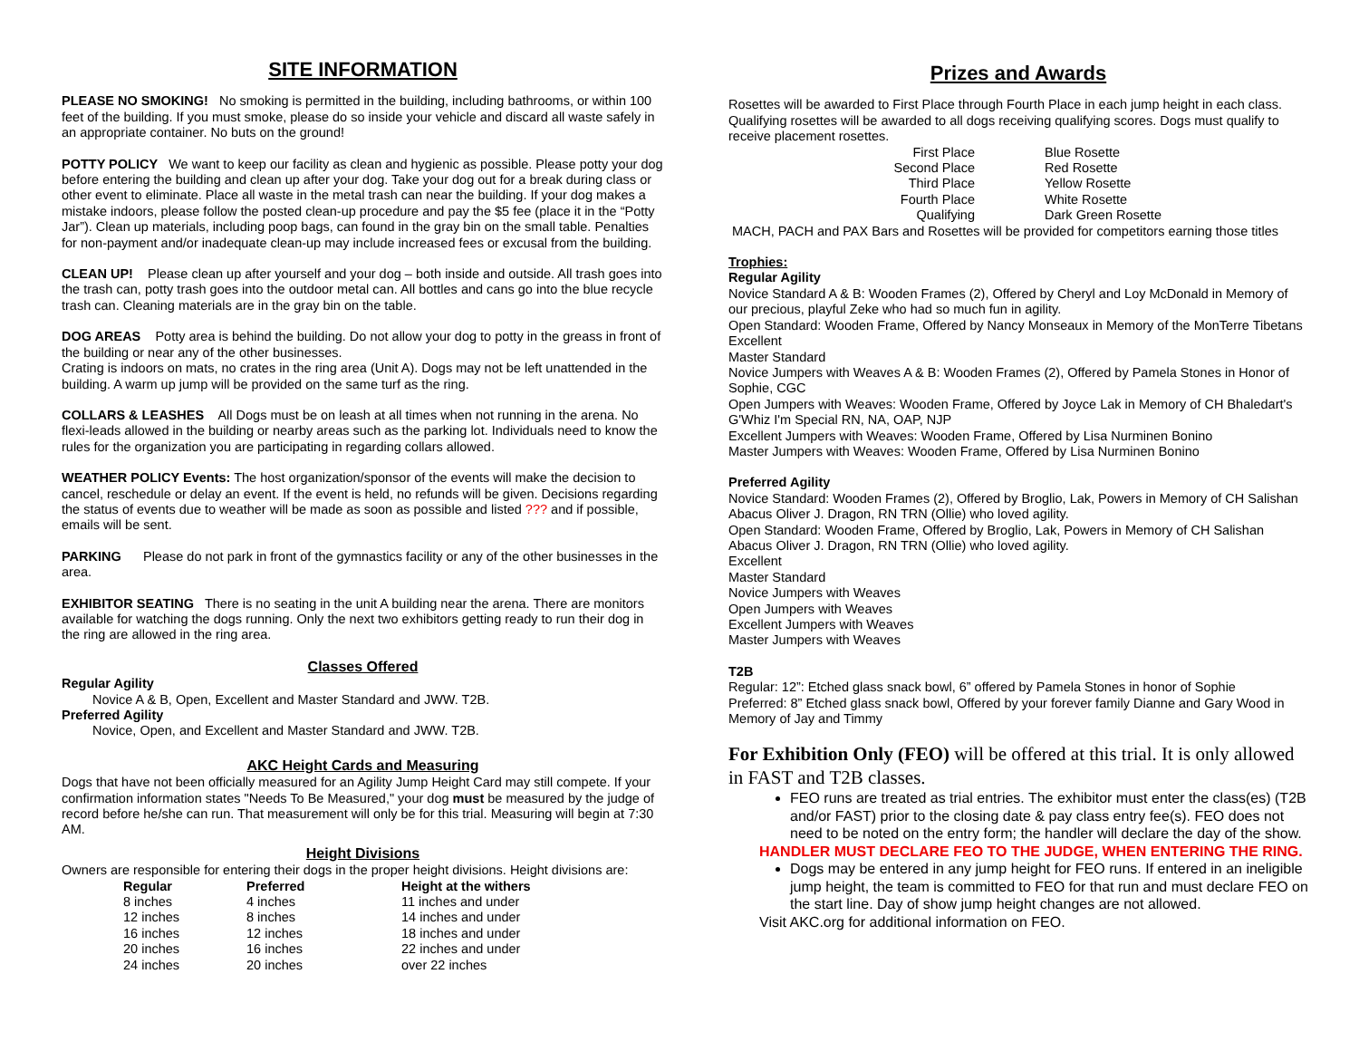SITE INFORMATION
PLEASE NO SMOKING! No smoking is permitted in the building, including bathrooms, or within 100 feet of the building. If you must smoke, please do so inside your vehicle and discard all waste safely in an appropriate container. No buts on the ground!
POTTY POLICY We want to keep our facility as clean and hygienic as possible. Please potty your dog before entering the building and clean up after your dog. Take your dog out for a break during class or other event to eliminate. Place all waste in the metal trash can near the building. If your dog makes a mistake indoors, please follow the posted clean-up procedure and pay the $5 fee (place it in the “Potty Jar”). Clean up materials, including poop bags, can found in the gray bin on the small table. Penalties for non-payment and/or inadequate clean-up may include increased fees or excusal from the building.
CLEAN UP! Please clean up after yourself and your dog – both inside and outside. All trash goes into the trash can, potty trash goes into the outdoor metal can. All bottles and cans go into the blue recycle trash can. Cleaning materials are in the gray bin on the table.
DOG AREAS Potty area is behind the building. Do not allow your dog to potty in the greass in front of the building or near any of the other businesses.
Crating is indoors on mats, no crates in the ring area (Unit A). Dogs may not be left unattended in the building. A warm up jump will be provided on the same turf as the ring.
COLLARS & LEASHES All Dogs must be on leash at all times when not running in the arena. No flexi-leads allowed in the building or nearby areas such as the parking lot. Individuals need to know the rules for the organization you are participating in regarding collars allowed.
WEATHER POLICY Events: The host organization/sponsor of the events will make the decision to cancel, reschedule or delay an event. If the event is held, no refunds will be given. Decisions regarding the status of events due to weather will be made as soon as possible and listed ??? and if possible, emails will be sent.
PARKING Please do not park in front of the gymnastics facility or any of the other businesses in the area.
EXHIBITOR SEATING There is no seating in the unit A building near the arena. There are monitors available for watching the dogs running. Only the next two exhibitors getting ready to run their dog in the ring are allowed in the ring area.
Classes Offered
Regular Agility
Novice A & B, Open, Excellent and Master Standard and JWW. T2B.
Preferred Agility
Novice, Open, and Excellent and Master Standard and JWW. T2B.
AKC Height Cards and Measuring
Dogs that have not been officially measured for an Agility Jump Height Card may still compete. If your confirmation information states "Needs To Be Measured," your dog must be measured by the judge of record before he/she can run. That measurement will only be for this trial. Measuring will begin at 7:30 AM.
Height Divisions
Owners are responsible for entering their dogs in the proper height divisions. Height divisions are:
| Regular | Preferred | Height at the withers |
| --- | --- | --- |
| 8 inches | 4 inches | 11 inches and under |
| 12 inches | 8 inches | 14 inches and under |
| 16 inches | 12 inches | 18 inches and under |
| 20 inches | 16 inches | 22 inches and under |
| 24 inches | 20 inches | over 22 inches |
Prizes and Awards
Rosettes will be awarded to First Place through Fourth Place in each jump height in each class. Qualifying rosettes will be awarded to all dogs receiving qualifying scores. Dogs must qualify to receive placement rosettes.
| First Place | Blue Rosette |
| Second Place | Red Rosette |
| Third Place | Yellow Rosette |
| Fourth Place | White Rosette |
| Qualifying | Dark Green Rosette |
MACH, PACH and PAX Bars and Rosettes will be provided for competitors earning those titles
Trophies:
Regular Agility
Novice Standard A & B: Wooden Frames (2), Offered by Cheryl and Loy McDonald in Memory of our precious, playful Zeke who had so much fun in agility.
Open Standard: Wooden Frame, Offered by Nancy Monseaux in Memory of the MonTerre Tibetans
Excellent
Master Standard
Novice Jumpers with Weaves A & B: Wooden Frames (2), Offered by Pamela Stones in Honor of Sophie, CGC
Open Jumpers with Weaves: Wooden Frame, Offered by Joyce Lak in Memory of CH Bhaledart's G'Whiz I'm Special RN, NA, OAP, NJP
Excellent Jumpers with Weaves: Wooden Frame, Offered by Lisa Nurminen Bonino
Master Jumpers with Weaves: Wooden Frame, Offered by Lisa Nurminen Bonino
Preferred Agility
Novice Standard: Wooden Frames (2), Offered by Broglio, Lak, Powers in Memory of CH Salishan Abacus Oliver J. Dragon, RN TRN (Ollie) who loved agility.
Open Standard: Wooden Frame, Offered by Broglio, Lak, Powers in Memory of CH Salishan Abacus Oliver J. Dragon, RN TRN (Ollie) who loved agility.
Excellent
Master Standard
Novice Jumpers with Weaves
Open Jumpers with Weaves
Excellent Jumpers with Weaves
Master Jumpers with Weaves
T2B
Regular: 12”: Etched glass snack bowl, 6” offered by Pamela Stones in honor of Sophie
Preferred: 8” Etched glass snack bowl, Offered by your forever family Dianne and Gary Wood in Memory of Jay and Timmy
For Exhibition Only (FEO) will be offered at this trial. It is only allowed in FAST and T2B classes.
FEO runs are treated as trial entries. The exhibitor must enter the class(es) (T2B and/or FAST) prior to the closing date & pay class entry fee(s). FEO does not need to be noted on the entry form; the handler will declare the day of the show.
HANDLER MUST DECLARE FEO TO THE JUDGE, WHEN ENTERING THE RING.
Dogs may be entered in any jump height for FEO runs. If entered in an ineligible jump height, the team is committed to FEO for that run and must declare FEO on the start line. Day of show jump height changes are not allowed.
Visit AKC.org for additional information on FEO.